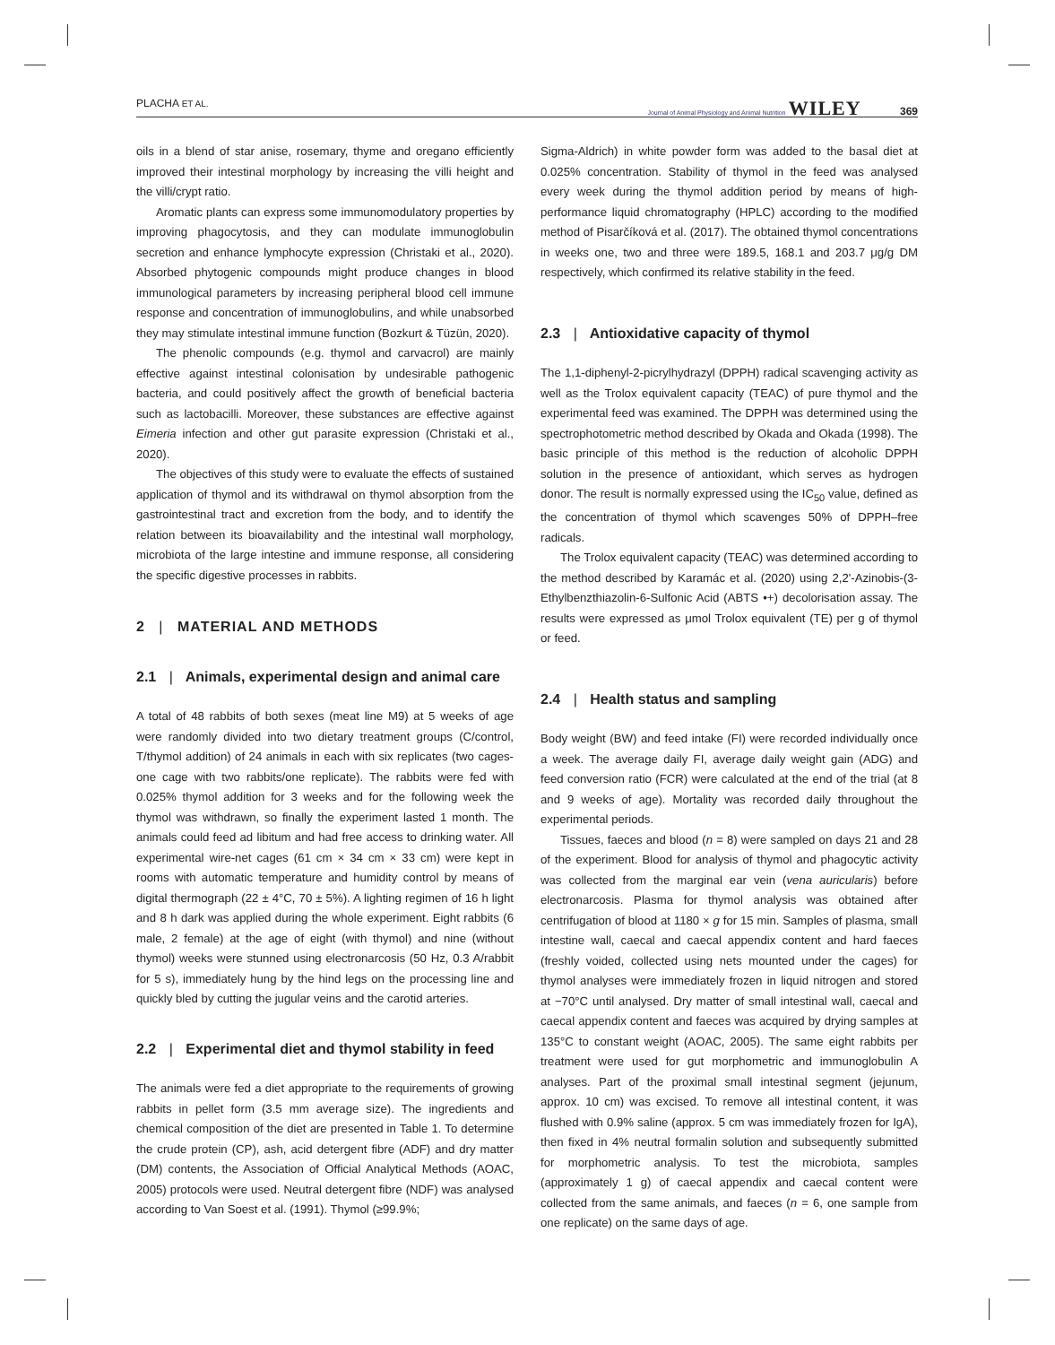PLACHA ET AL. Journal of Animal Physiology and Animal Nutrition WILEY 369
oils in a blend of star anise, rosemary, thyme and oregano efficiently improved their intestinal morphology by increasing the villi height and the villi/crypt ratio.
Aromatic plants can express some immunomodulatory properties by improving phagocytosis, and they can modulate immunoglobulin secretion and enhance lymphocyte expression (Christaki et al., 2020). Absorbed phytogenic compounds might produce changes in blood immunological parameters by increasing peripheral blood cell immune response and concentration of immunoglobulins, and while unabsorbed they may stimulate intestinal immune function (Bozkurt & Tüzün, 2020).
The phenolic compounds (e.g. thymol and carvacrol) are mainly effective against intestinal colonisation by undesirable pathogenic bacteria, and could positively affect the growth of beneficial bacteria such as lactobacilli. Moreover, these substances are effective against Eimeria infection and other gut parasite expression (Christaki et al., 2020).
The objectives of this study were to evaluate the effects of sustained application of thymol and its withdrawal on thymol absorption from the gastrointestinal tract and excretion from the body, and to identify the relation between its bioavailability and the intestinal wall morphology, microbiota of the large intestine and immune response, all considering the specific digestive processes in rabbits.
2 | MATERIAL AND METHODS
2.1 | Animals, experimental design and animal care
A total of 48 rabbits of both sexes (meat line M9) at 5 weeks of age were randomly divided into two dietary treatment groups (C/control, T/thymol addition) of 24 animals in each with six replicates (two cages-one cage with two rabbits/one replicate). The rabbits were fed with 0.025% thymol addition for 3 weeks and for the following week the thymol was withdrawn, so finally the experiment lasted 1 month. The animals could feed ad libitum and had free access to drinking water. All experimental wire-net cages (61 cm × 34 cm × 33 cm) were kept in rooms with automatic temperature and humidity control by means of digital thermograph (22 ± 4°C, 70 ± 5%). A lighting regimen of 16 h light and 8 h dark was applied during the whole experiment. Eight rabbits (6 male, 2 female) at the age of eight (with thymol) and nine (without thymol) weeks were stunned using electronarcosis (50 Hz, 0.3 A/rabbit for 5 s), immediately hung by the hind legs on the processing line and quickly bled by cutting the jugular veins and the carotid arteries.
2.2 | Experimental diet and thymol stability in feed
The animals were fed a diet appropriate to the requirements of growing rabbits in pellet form (3.5 mm average size). The ingredients and chemical composition of the diet are presented in Table 1. To determine the crude protein (CP), ash, acid detergent fibre (ADF) and dry matter (DM) contents, the Association of Official Analytical Methods (AOAC, 2005) protocols were used. Neutral detergent fibre (NDF) was analysed according to Van Soest et al. (1991). Thymol (≥99.9%;
Sigma-Aldrich) in white powder form was added to the basal diet at 0.025% concentration. Stability of thymol in the feed was analysed every week during the thymol addition period by means of high-performance liquid chromatography (HPLC) according to the modified method of Pisarčíková et al. (2017). The obtained thymol concentrations in weeks one, two and three were 189.5, 168.1 and 203.7 μg/g DM respectively, which confirmed its relative stability in the feed.
2.3 | Antioxidative capacity of thymol
The 1,1-diphenyl-2-picrylhydrazyl (DPPH) radical scavenging activity as well as the Trolox equivalent capacity (TEAC) of pure thymol and the experimental feed was examined. The DPPH was determined using the spectrophotometric method described by Okada and Okada (1998). The basic principle of this method is the reduction of alcoholic DPPH solution in the presence of antioxidant, which serves as hydrogen donor. The result is normally expressed using the IC<sub>50</sub> value, defined as the concentration of thymol which scavenges 50% of DPPH–free radicals.
The Trolox equivalent capacity (TEAC) was determined according to the method described by Karamác et al. (2020) using 2,2'-Azinobis-(3- Ethylbenzthiazolin-6-Sulfonic Acid (ABTS •+) decolorisation assay. The results were expressed as μmol Trolox equivalent (TE) per g of thymol or feed.
2.4 | Health status and sampling
Body weight (BW) and feed intake (FI) were recorded individually once a week. The average daily FI, average daily weight gain (ADG) and feed conversion ratio (FCR) were calculated at the end of the trial (at 8 and 9 weeks of age). Mortality was recorded daily throughout the experimental periods.
Tissues, faeces and blood (n = 8) were sampled on days 21 and 28 of the experiment. Blood for analysis of thymol and phagocytic activity was collected from the marginal ear vein (vena auricularis) before electronarcosis. Plasma for thymol analysis was obtained after centrifugation of blood at 1180 × g for 15 min. Samples of plasma, small intestine wall, caecal and caecal appendix content and hard faeces (freshly voided, collected using nets mounted under the cages) for thymol analyses were immediately frozen in liquid nitrogen and stored at −70°C until analysed. Dry matter of small intestinal wall, caecal and caecal appendix content and faeces was acquired by drying samples at 135°C to constant weight (AOAC, 2005). The same eight rabbits per treatment were used for gut morphometric and immunoglobulin A analyses. Part of the proximal small intestinal segment (jejunum, approx. 10 cm) was excised. To remove all intestinal content, it was flushed with 0.9% saline (approx. 5 cm was immediately frozen for IgA), then fixed in 4% neutral formalin solution and subsequently submitted for morphometric analysis. To test the microbiota, samples (approximately 1 g) of caecal appendix and caecal content were collected from the same animals, and faeces (n = 6, one sample from one replicate) on the same days of age.